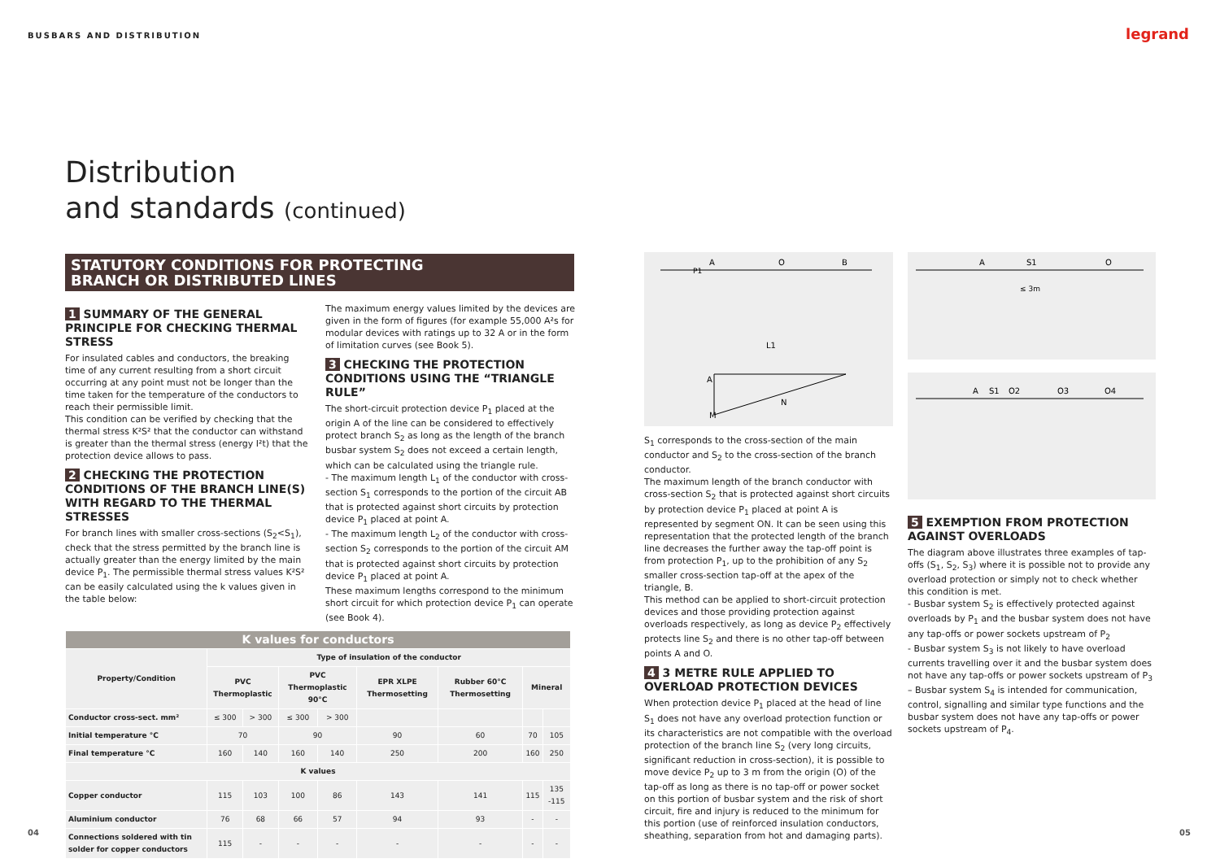BUSBARS AND DISTRIBUTION legrand
Distribution
and standards (continued)
STATUTORY CONDITIONS FOR PROTECTING
BRANCH OR DISTRIBUTED LINES
1 SUMMARY OF THE GENERAL PRINCIPLE FOR CHECKING THERMAL STRESS
For insulated cables and conductors, the breaking time of any current resulting from a short circuit occurring at any point must not be longer than the time taken for the temperature of the conductors to reach their permissible limit.
This condition can be verified by checking that the thermal stress K²S² that the conductor can withstand is greater than the thermal stress (energy I²t) that the protection device allows to pass.
2 CHECKING THE PROTECTION CONDITIONS OF THE BRANCH LINE(S) WITH REGARD TO THE THERMAL STRESSES
For branch lines with smaller cross-sections (S<sub>2</sub><S<sub>1</sub>), check that the stress permitted by the branch line is actually greater than the energy limited by the main device P<sub>1</sub>. The permissible thermal stress values K²S² can be easily calculated using the k values given in the table below:
The maximum energy values limited by the devices are given in the form of figures (for example 55,000 A²s for modular devices with ratings up to 32 A or in the form of limitation curves (see Book 5).
3 CHECKING THE PROTECTION CONDITIONS USING THE “TRIANGLE RULE”
The short-circuit protection device P<sub>1</sub> placed at the origin A of the line can be considered to effectively protect branch S<sub>2</sub> as long as the length of the branch busbar system S<sub>2</sub> does not exceed a certain length, which can be calculated using the triangle rule.
- The maximum length L<sub>1</sub> of the conductor with cross-section S<sub>1</sub> corresponds to the portion of the circuit AB that is protected against short circuits by protection device P<sub>1</sub> placed at point A.
- The maximum length L<sub>2</sub> of the conductor with cross-section S<sub>2</sub> corresponds to the portion of the circuit AM that is protected against short circuits by protection device P<sub>1</sub> placed at point A.
These maximum lengths correspond to the minimum short circuit for which protection device P<sub>1</sub> can operate (see Book 4).
| K values for conductors | | | | | | | | |
| --- | --- | --- | --- | --- | --- | --- | --- | --- |
| Property/Condition | Type of insulation of the conductor | | | | | | | |
| | PVC Thermoplastic | | PVC Thermoplastic 90°C | | EPR XLPE Thermosetting | Rubber 60°C Thermosetting | Mineral | |
| Conductor cross-sect. mm² | ≤ 300 | > 300 | ≤ 300 | > 300 | | | | |
| Initial temperature °C | 70 | | 90 | | 90 | 60 | 70 | 105 |
| Final temperature °C | 160 | 140 | 160 | 140 | 250 | 200 | 160 | 250 |
| K values | | | | | | | | |
| Copper conductor | 115 | 103 | 100 | 86 | 143 | 141 | 115 | 135 -115 |
| Aluminium conductor | 76 | 68 | 66 | 57 | 94 | 93 | - | - |
| Connections soldered with tin solder for copper conductors | 115 | - | - | - | - | - | - | - |
A
O
B
P1
A
L1
M
N
A
S1
O
≤ 3m
A
S1
O2
O3
O4
S<sub>1</sub> corresponds to the cross-section of the main conductor and S<sub>2</sub> to the cross-section of the branch conductor.
The maximum length of the branch conductor with cross-section S<sub>2</sub> that is protected against short circuits by protection device P<sub>1</sub> placed at point A is represented by segment ON. It can be seen using this representation that the protected length of the branch line decreases the further away the tap-off point is from protection P<sub>1</sub>, up to the prohibition of any S<sub>2</sub> smaller cross-section tap-off at the apex of the triangle, B.
This method can be applied to short-circuit protection devices and those providing protection against overloads respectively, as long as device P<sub>2</sub> effectively protects line S<sub>2</sub> and there is no other tap-off between points A and O.
4 3 METRE RULE APPLIED TO OVERLOAD PROTECTION DEVICES
When protection device P<sub>1</sub> placed at the head of line S<sub>1</sub> does not have any overload protection function or its characteristics are not compatible with the overload protection of the branch line S<sub>2</sub> (very long circuits, significant reduction in cross-section), it is possible to move device P<sub>2</sub> up to 3 m from the origin (O) of the tap-off as long as there is no tap-off or power socket on this portion of busbar system and the risk of short circuit, fire and injury is reduced to the minimum for this portion (use of reinforced insulation conductors, sheathing, separation from hot and damaging parts).
5 EXEMPTION FROM PROTECTION AGAINST OVERLOADS
The diagram above illustrates three examples of tap-offs (S<sub>1</sub>, S<sub>2</sub>, S<sub>3</sub>) where it is possible not to provide any overload protection or simply not to check whether this condition is met.
- Busbar system S<sub>2</sub> is effectively protected against overloads by P<sub>1</sub> and the busbar system does not have any tap-offs or power sockets upstream of P<sub>2</sub>
- Busbar system S<sub>3</sub> is not likely to have overload currents travelling over it and the busbar system does not have any tap-offs or power sockets upstream of P<sub>3</sub>
– Busbar system S<sub>4</sub> is intended for communication, control, signalling and similar type functions and the busbar system does not have any tap-offs or power sockets upstream of P<sub>4</sub>.
04 05